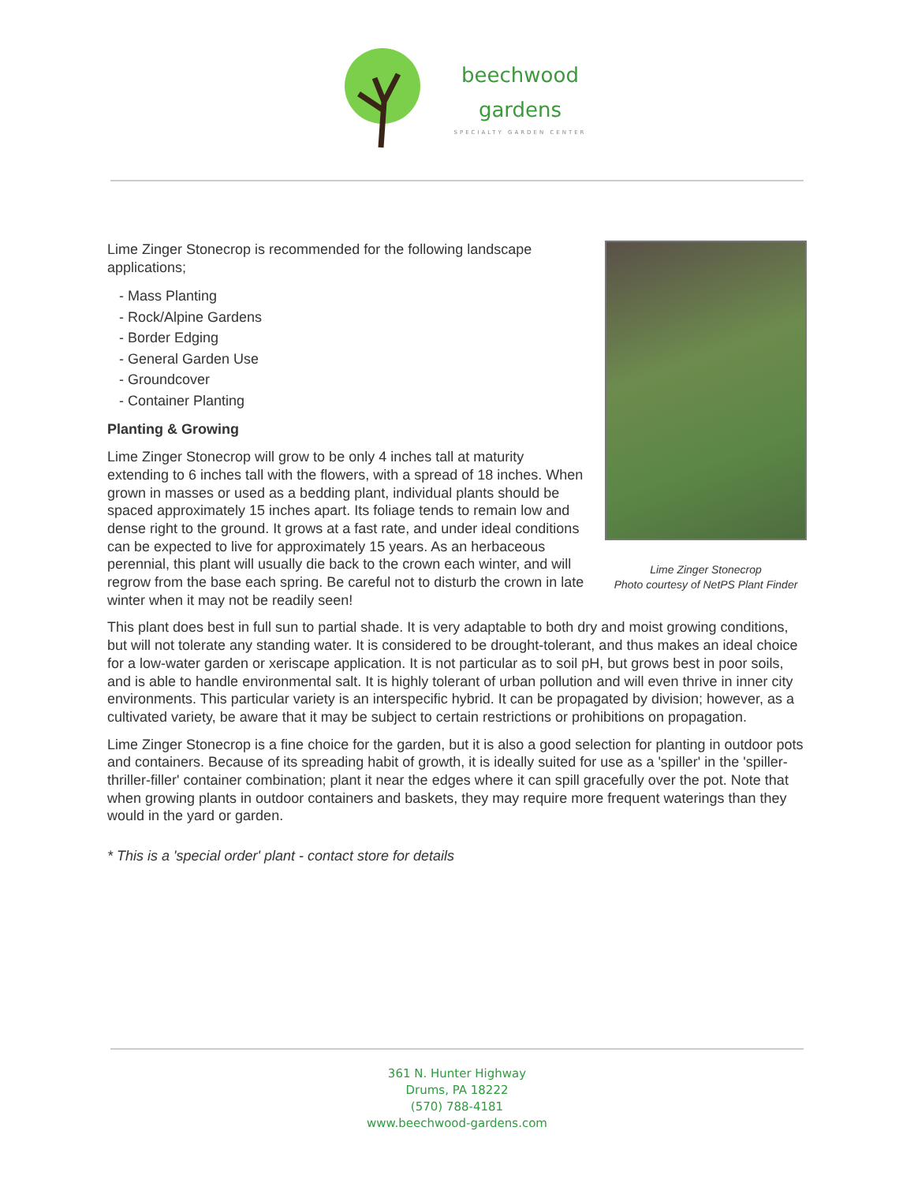beechwood
gardens
SPECIALTY GARDEN CENTER
Lime Zinger Stonecrop
Photo courtesy of NetPS Plant Finder
Lime Zinger Stonecrop is recommended for the following landscape applications;
- Mass Planting
- Rock/Alpine Gardens
- Border Edging
- General Garden Use
- Groundcover
- Container Planting
Planting & Growing
Lime Zinger Stonecrop will grow to be only 4 inches tall at maturity extending to 6 inches tall with the flowers, with a spread of 18 inches. When grown in masses or used as a bedding plant, individual plants should be spaced approximately 15 inches apart. Its foliage tends to remain low and dense right to the ground. It grows at a fast rate, and under ideal conditions can be expected to live for approximately 15 years. As an herbaceous perennial, this plant will usually die back to the crown each winter, and will regrow from the base each spring. Be careful not to disturb the crown in late winter when it may not be readily seen!
This plant does best in full sun to partial shade. It is very adaptable to both dry and moist growing conditions, but will not tolerate any standing water. It is considered to be drought-tolerant, and thus makes an ideal choice for a low-water garden or xeriscape application. It is not particular as to soil pH, but grows best in poor soils, and is able to handle environmental salt. It is highly tolerant of urban pollution and will even thrive in inner city environments. This particular variety is an interspecific hybrid. It can be propagated by division; however, as a cultivated variety, be aware that it may be subject to certain restrictions or prohibitions on propagation.
Lime Zinger Stonecrop is a fine choice for the garden, but it is also a good selection for planting in outdoor pots and containers. Because of its spreading habit of growth, it is ideally suited for use as a 'spiller' in the 'spiller-thriller-filler' container combination; plant it near the edges where it can spill gracefully over the pot. Note that when growing plants in outdoor containers and baskets, they may require more frequent waterings than they would in the yard or garden.
* This is a 'special order' plant - contact store for details
361 N. Hunter Highway
Drums, PA 18222
(570) 788-4181
www.beechwood-gardens.com